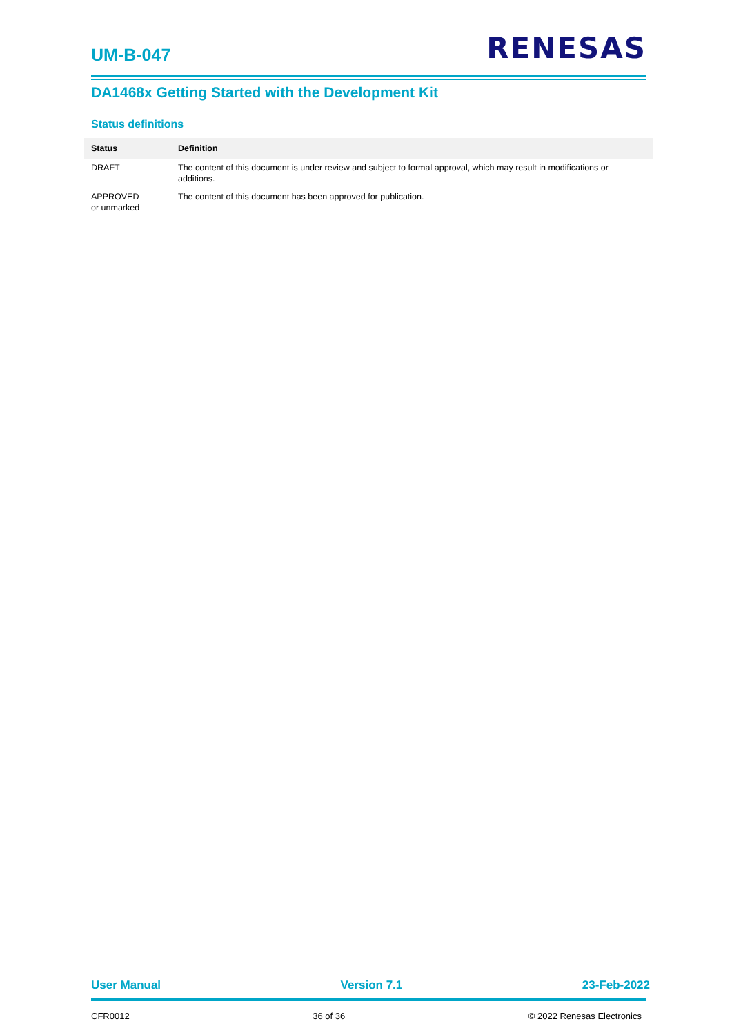UM-B-047
RENESAS
DA1468x Getting Started with the Development Kit
Status definitions
| Status | Definition |
| --- | --- |
| DRAFT | The content of this document is under review and subject to formal approval, which may result in modifications or additions. |
| APPROVED or unmarked | The content of this document has been approved for publication. |
User Manual Version 7.1 23-Feb-2022
CFR0012 36 of 36 © 2022 Renesas Electronics